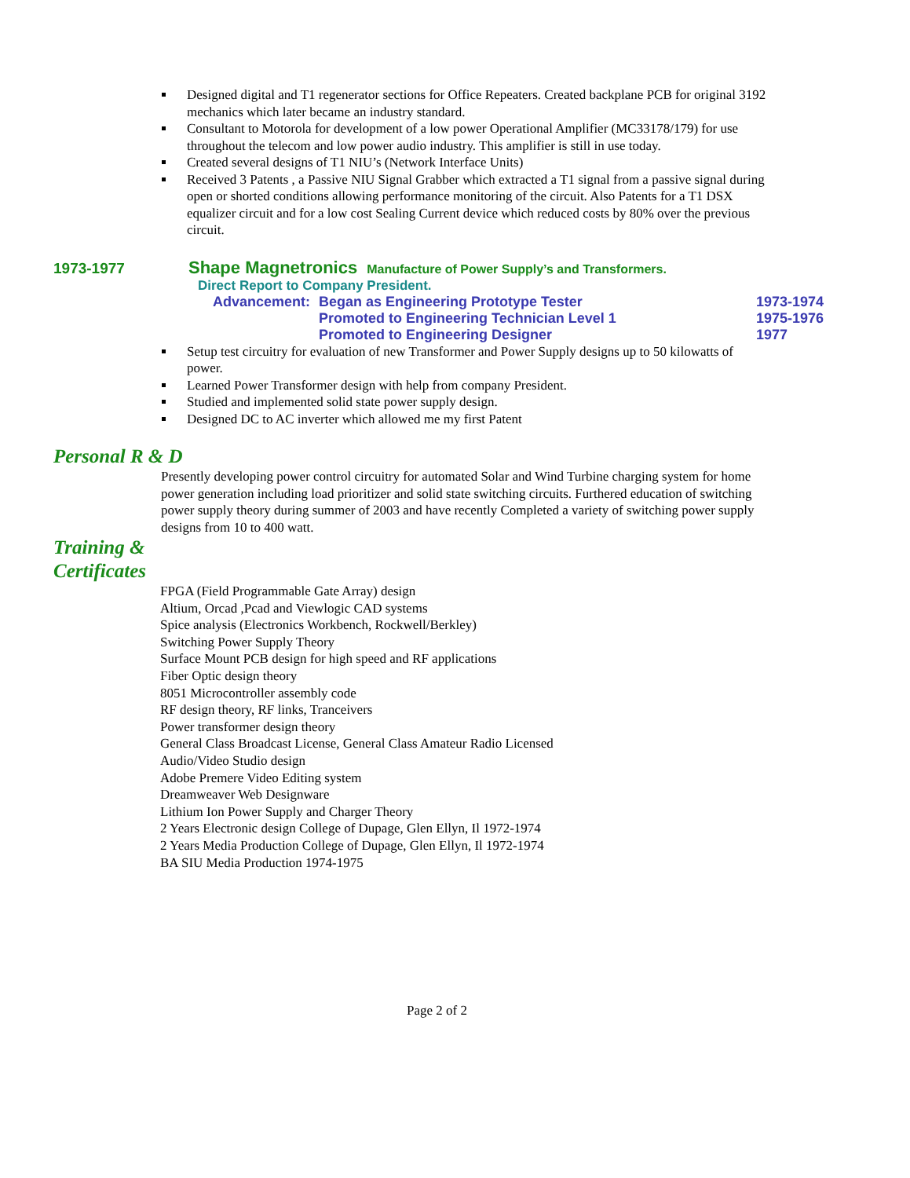Designed digital and T1 regenerator sections for Office Repeaters. Created backplane PCB for original 3192 mechanics which later became an industry standard.
Consultant to Motorola for development of a low power Operational Amplifier (MC33178/179) for use throughout the telecom and low power audio industry. This amplifier is still in use today.
Created several designs of T1 NIU’s (Network Interface Units)
Received 3 Patents , a Passive NIU Signal Grabber which extracted a T1 signal from a passive signal during open or shorted conditions allowing performance monitoring of the circuit. Also Patents for a T1 DSX equalizer circuit and for a low cost Sealing Current device which reduced costs by 80% over the previous circuit.
1973-1977 Shape Magnetronics Manufacture of Power Supply’s and Transformers.
Direct Report to Company President.
Advancement: Began as Engineering Prototype Tester 1973-1974
Promoted to Engineering Technician Level 1 1975-1976
Promoted to Engineering Designer 1977
Setup test circuitry for evaluation of new Transformer and Power Supply designs up to 50 kilowatts of power.
Learned Power Transformer design with help from company President.
Studied and implemented solid state power supply design.
Designed DC to AC inverter which allowed me my first Patent
Personal R & D
Presently developing power control circuitry for automated Solar and Wind Turbine charging system for home power generation including load prioritizer and solid state switching circuits. Furthered education of switching power supply theory during summer of 2003 and have recently Completed a variety of switching power supply designs from 10 to 400 watt.
Training &
Certificates
FPGA (Field Programmable Gate Array) design
Altium, Orcad ,Pcad and Viewlogic CAD systems
Spice analysis (Electronics Workbench, Rockwell/Berkley)
Switching Power Supply Theory
Surface Mount PCB design for high speed and RF applications
Fiber Optic design theory
8051 Microcontroller assembly code
RF design theory, RF links, Tranceivers
Power transformer design theory
General Class Broadcast License, General Class Amateur Radio Licensed
Audio/Video Studio design
Adobe Premere Video Editing system
Dreamweaver Web Designware
Lithium Ion Power Supply and Charger Theory
2 Years Electronic design College of Dupage, Glen Ellyn, Il 1972-1974
2 Years Media Production College of Dupage, Glen Ellyn, Il 1972-1974
BA SIU Media Production 1974-1975
Page 2 of 2